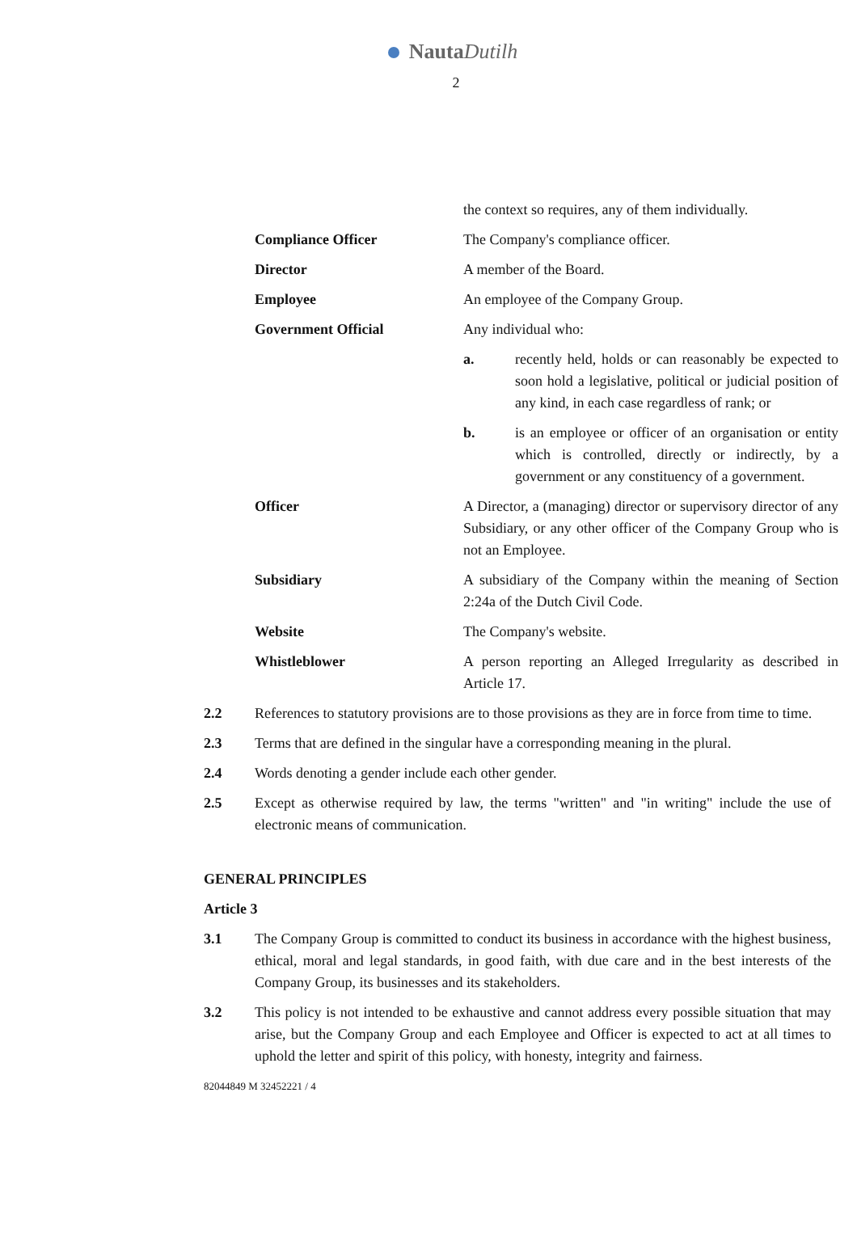Nauta Dutilh
2
the context so requires, any of them individually.
Compliance Officer The Company's compliance officer.
Director A member of the Board.
Employee An employee of the Company Group.
Government Official Any individual who:
a. recently held, holds or can reasonably be expected to soon hold a legislative, political or judicial position of any kind, in each case regardless of rank; or
b. is an employee or officer of an organisation or entity which is controlled, directly or indirectly, by a government or any constituency of a government.
Officer A Director, a (managing) director or supervisory director of any Subsidiary, or any other officer of the Company Group who is not an Employee.
Subsidiary A subsidiary of the Company within the meaning of Section 2:24a of the Dutch Civil Code.
Website The Company's website.
Whistleblower A person reporting an Alleged Irregularity as described in Article 17.
2.2 References to statutory provisions are to those provisions as they are in force from time to time.
2.3 Terms that are defined in the singular have a corresponding meaning in the plural.
2.4 Words denoting a gender include each other gender.
2.5 Except as otherwise required by law, the terms "written" and "in writing" include the use of electronic means of communication.
GENERAL PRINCIPLES
Article 3
3.1 The Company Group is committed to conduct its business in accordance with the highest business, ethical, moral and legal standards, in good faith, with due care and in the best interests of the Company Group, its businesses and its stakeholders.
3.2 This policy is not intended to be exhaustive and cannot address every possible situation that may arise, but the Company Group and each Employee and Officer is expected to act at all times to uphold the letter and spirit of this policy, with honesty, integrity and fairness.
82044849 M 32452221 / 4